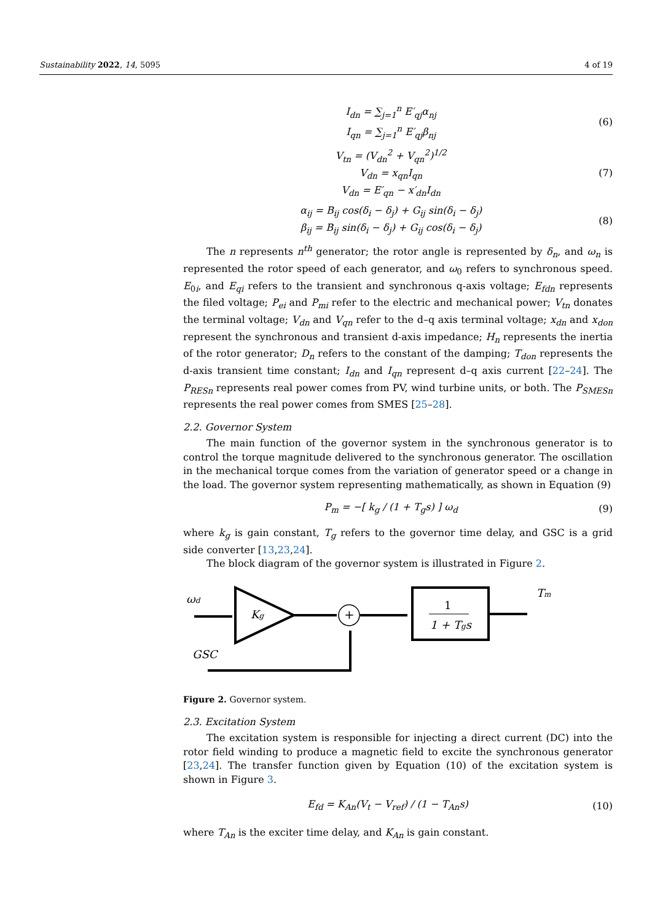Sustainability 2022, 14, 5095 4 of 19
I<sub>dn</sub> = ∑<sub>j=1</sub><sup>n</sup> E′<sub>qj</sub>α<sub>nj</sub>
I<sub>qn</sub> = ∑<sub>j=1</sub><sup>n</sup> E′<sub>qj</sub>β<sub>nj</sub>
(6)
V<sub>tn</sub> = (V<sub>dn</sub><sup>2</sup> + V<sub>qn</sub><sup>2</sup>)<sup>1/2</sup>
V<sub>dn</sub> = x<sub>qn</sub>I<sub>qn</sub>
V<sub>dn</sub> = E′<sub>qn</sub> − x′<sub>dn</sub>I<sub>dn</sub>
(7)
α<sub>ij</sub> = B<sub>ij</sub> cos(δ<sub>i</sub> − δ<sub>j</sub>) + G<sub>ij</sub> sin(δ<sub>i</sub> − δ<sub>j</sub>)
β<sub>ij</sub> = B<sub>ij</sub> sin(δ<sub>i</sub> − δ<sub>j</sub>) + G<sub>ij</sub> cos(δ<sub>i</sub> − δ<sub>j</sub>)
(8)
The n represents n<sup>th</sup> generator; the rotor angle is represented by δ<sub>n</sub>, and ω<sub>n</sub> is represented the rotor speed of each generator, and ω<sub>0</sub> refers to synchronous speed. E<sub>0i</sub>, and E<sub>qi</sub> refers to the transient and synchronous q-axis voltage; E<sub>fdn</sub> represents the filed voltage; P<sub>ei</sub> and P<sub>mi</sub> refer to the electric and mechanical power; V<sub>tn</sub> donates the terminal voltage; V<sub>dn</sub> and V<sub>qn</sub> refer to the d–q axis terminal voltage; x<sub>dn</sub> and x<sub>don</sub> represent the synchronous and transient d-axis impedance; H<sub>n</sub> represents the inertia of the rotor generator; D<sub>n</sub> refers to the constant of the damping; T<sub>don</sub> represents the d-axis transient time constant; I<sub>dn</sub> and I<sub>qn</sub> represent d–q axis current [22–24]. The P<sub>RESn</sub> represents real power comes from PV, wind turbine units, or both. The P<sub>SMESn</sub> represents the real power comes from SMES [25–28].
2.2. Governor System
The main function of the governor system in the synchronous generator is to control the torque magnitude delivered to the synchronous generator. The oscillation in the mechanical torque comes from the variation of generator speed or a change in the load. The governor system representing mathematically, as shown in Equation (9)
P<sub>m</sub> = −[ k<sub>g</sub> / (1 + T<sub>g</sub>s) ] ω<sub>d</sub> (9)
where k<sub>g</sub> is gain constant, T<sub>g</sub> refers to the governor time delay, and GSC is a grid side converter [13,23,24].
The block diagram of the governor system is illustrated in Figure 2.
ωd
Kg
+
1
1 + Tgs
Tm
GSC
Figure 2. Governor system.
2.3. Excitation System
The excitation system is responsible for injecting a direct current (DC) into the rotor field winding to produce a magnetic field to excite the synchronous generator [23,24]. The transfer function given by Equation (10) of the excitation system is shown in Figure 3.
E<sub>fd</sub> = K<sub>An</sub>(V<sub>t</sub> − V<sub>ref</sub>) / (1 − T<sub>An</sub>s)
(10)
where T<sub>An</sub> is the exciter time delay, and K<sub>An</sub> is gain constant.